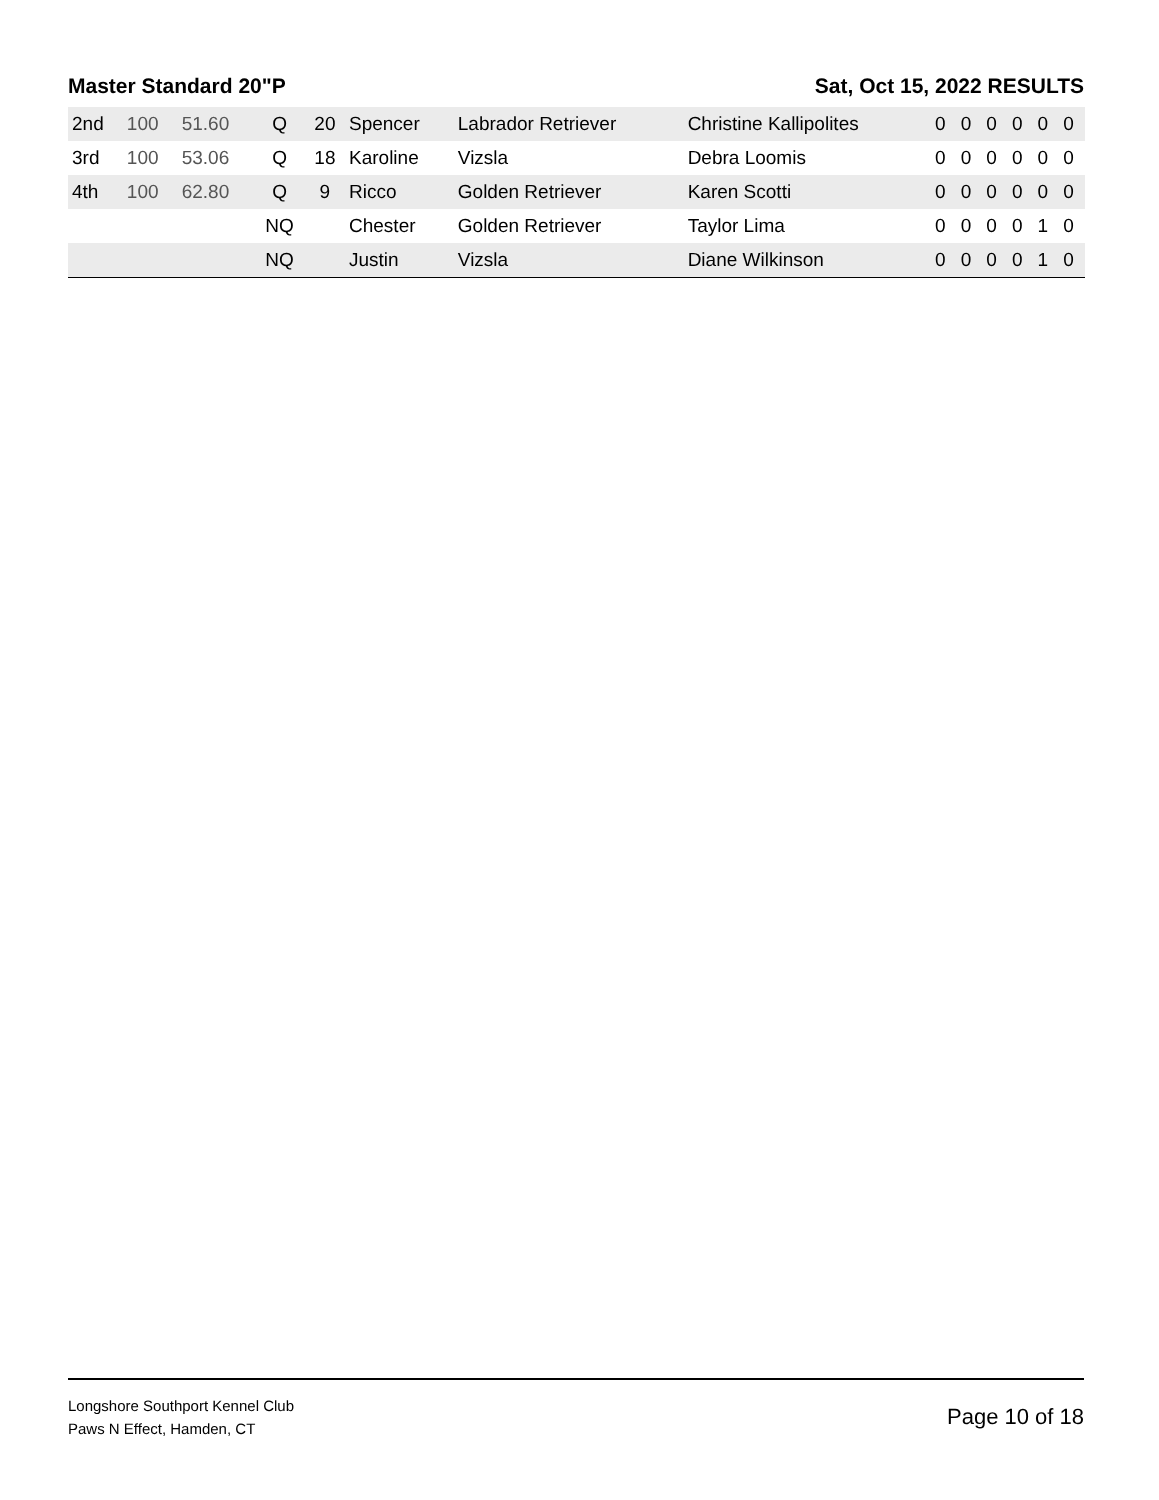Master Standard 20"P Sat, Oct 15, 2022 RESULTS
| 2nd | 100 | 51.60 | Q | 20 | Spencer | Labrador Retriever | Christine Kallipolites | 0 | 0 | 0 | 0 | 0 | 0 |
| 3rd | 100 | 53.06 | Q | 18 | Karoline | Vizsla | Debra Loomis | 0 | 0 | 0 | 0 | 0 | 0 |
| 4th | 100 | 62.80 | Q | 9 | Ricco | Golden Retriever | Karen Scotti | 0 | 0 | 0 | 0 | 0 | 0 |
| | | | NQ | | Chester | Golden Retriever | Taylor Lima | 0 | 0 | 0 | 0 | 1 | 0 |
| | | | NQ | | Justin | Vizsla | Diane Wilkinson | 0 | 0 | 0 | 0 | 1 | 0 |
Longshore Southport Kennel Club
Paws N Effect, Hamden, CT
Page 10 of 18